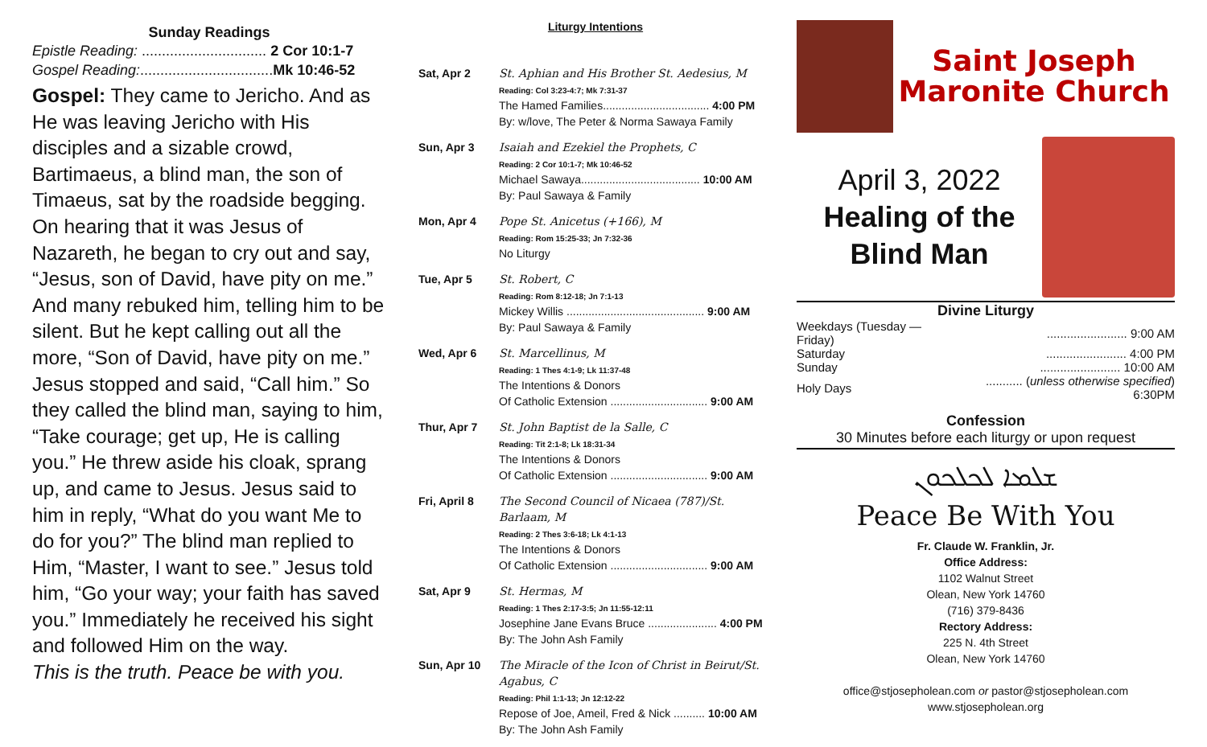Sunday Readings
Epistle Reading: ............................... 2 Cor 10:1-7
Gospel Reading:.................................Mk 10:46-52
Gospel: They came to Jericho. And as He was leaving Jericho with His disciples and a sizable crowd, Bartimaeus, a blind man, the son of Timaeus, sat by the roadside begging. On hearing that it was Jesus of Nazareth, he began to cry out and say, “Jesus, son of David, have pity on me.” And many rebuked him, telling him to be silent. But he kept calling out all the more, “Son of David, have pity on me.” Jesus stopped and said, “Call him.” So they called the blind man, saying to him, “Take courage; get up, He is calling you.” He threw aside his cloak, sprang up, and came to Jesus. Jesus said to him in reply, “What do you want Me to do for you?” The blind man replied to Him, “Master, I want to see.” Jesus told him, “Go your way; your faith has saved you.” Immediately he received his sight and followed Him on the way.
This is the truth. Peace be with you.
Liturgy Intentions
| Sat, Apr 2 | St. Aphian and His Brother St. Aedesius, M Reading: Col 3:23-4:7; Mk 7:31-37 The Hamed Families.................................. 4:00 PM By: w/love, The Peter & Norma Sawaya Family |
| Sun, Apr 3 | Isaiah and Ezekiel the Prophets, C Reading: 2 Cor 10:1-7; Mk 10:46-52 Michael Sawaya...................................... 10:00 AM By: Paul Sawaya & Family |
| Mon, Apr 4 | Pope St. Anicetus (+166), M Reading: Rom 15:25-33; Jn 7:32-36 No Liturgy |
| Tue, Apr 5 | St. Robert, C Reading: Rom 8:12-18; Jn 7:1-13 Mickey Willis ............................................ 9:00 AM By: Paul Sawaya & Family |
| Wed, Apr 6 | St. Marcellinus, M Reading: 1 Thes 4:1-9; Lk 11:37-48 The Intentions & Donors Of Catholic Extension ............................... 9:00 AM |
| Thur, Apr 7 | St. John Baptist de la Salle, C Reading: Tit 2:1-8; Lk 18:31-34 The Intentions & Donors Of Catholic Extension ............................... 9:00 AM |
| Fri, April 8 | The Second Council of Nicaea (787)/St. Barlaam, M Reading: 2 Thes 3:6-18; Lk 4:1-13 The Intentions & Donors Of Catholic Extension ............................... 9:00 AM |
| Sat, Apr 9 | St. Hermas, M Reading: 1 Thes 2:17-3:5; Jn 11:55-12:11 Josephine Jane Evans Bruce ...................... 4:00 PM By: The John Ash Family |
| Sun, Apr 10 | The Miracle of the Icon of Christ in Beirut/St. Agabus, C Reading: Phil 1:1-13; Jn 12:12-22 Repose of Joe, Ameil, Fred & Nick .......... 10:00 AM By: The John Ash Family |
Saint Joseph
Maronite Church
April 3, 2022
Healing of the
Blind Man
Divine Liturgy
| Weekdays (Tuesday — Friday) | ........................ 9:00 AM |
| Saturday | ........................ 4:00 PM |
| Sunday | ........................ 10:00 AM |
| Holy Days | ........... ( unless otherwise specified ) 6:30PM |
Confession
30 Minutes before each liturgy or upon request
ܫܠܡܐ ܠܟܠܟܘܢ
Peace Be With You
Fr. Claude W. Franklin, Jr.
Office Address:
1102 Walnut Street
Olean, New York 14760
(716) 379-8436
Rectory Address:
225 N. 4th Street
Olean, New York 14760
office@stjosepholean.com or pastor@stjosepholean.com
www.stjosepholean.org